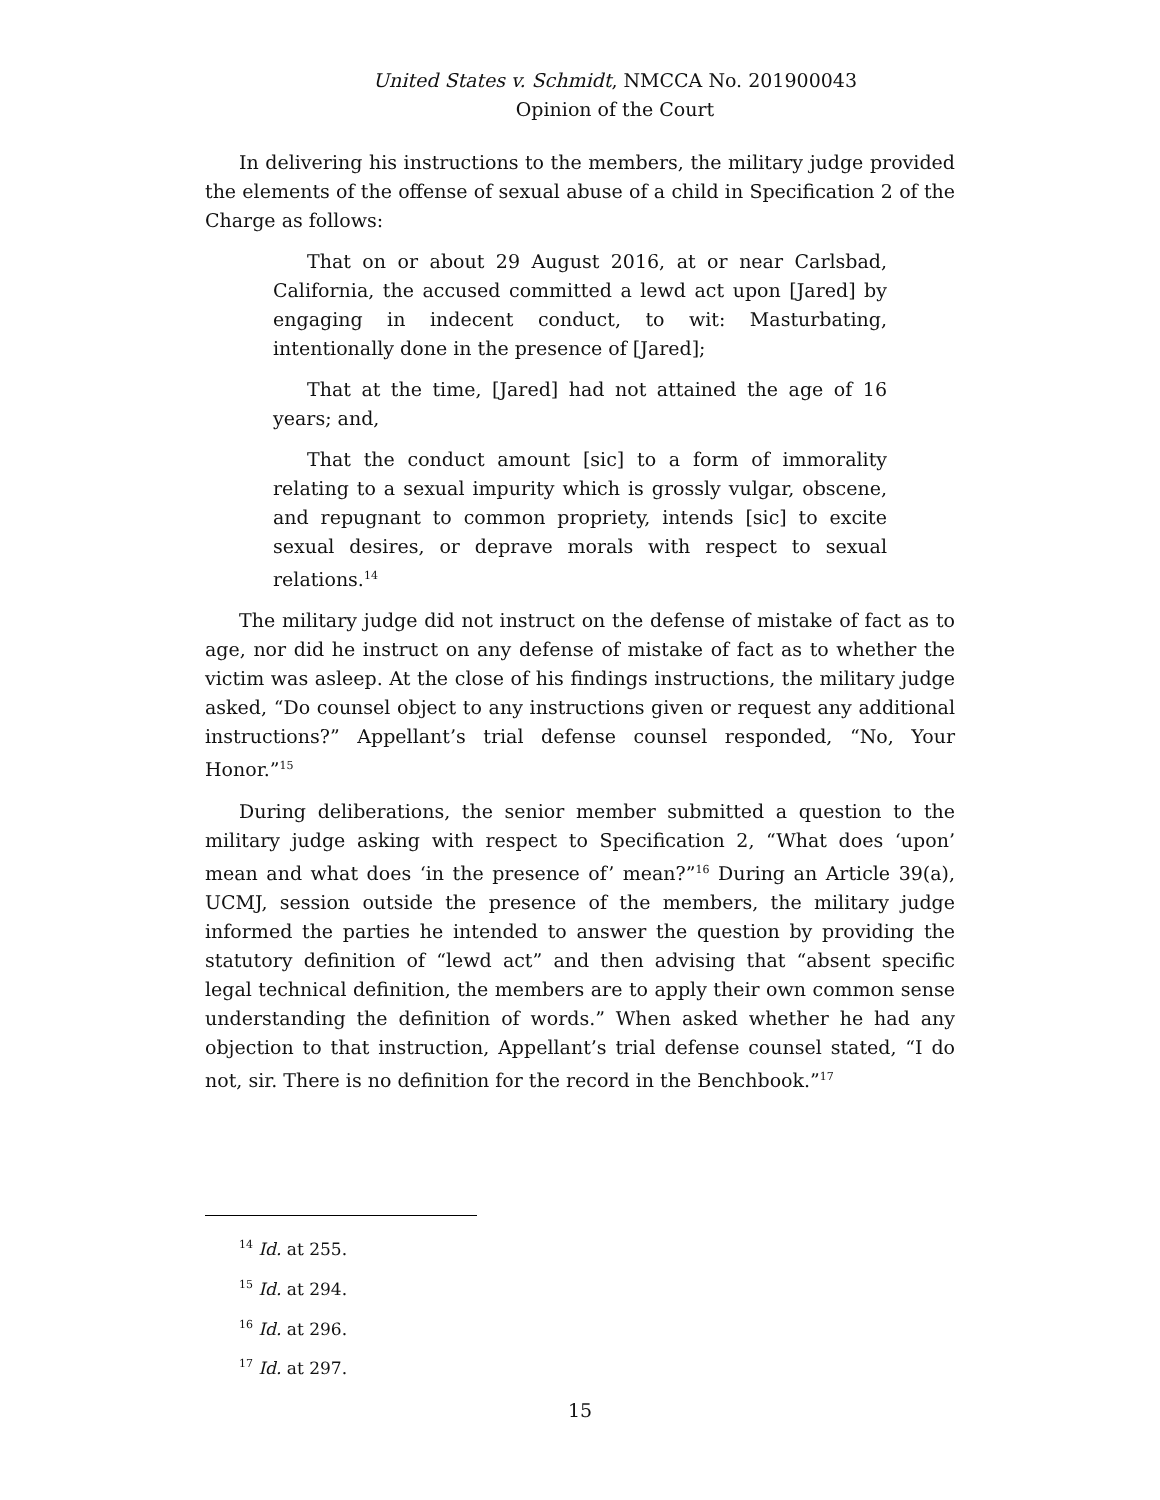United States v. Schmidt, NMCCA No. 201900043
Opinion of the Court
In delivering his instructions to the members, the military judge provided the elements of the offense of sexual abuse of a child in Specification 2 of the Charge as follows:
That on or about 29 August 2016, at or near Carlsbad, California, the accused committed a lewd act upon [Jared] by engaging in indecent conduct, to wit: Masturbating, intentionally done in the presence of [Jared];
That at the time, [Jared] had not attained the age of 16 years; and,
That the conduct amount [sic] to a form of immorality relating to a sexual impurity which is grossly vulgar, obscene, and repugnant to common propriety, intends [sic] to excite sexual desires, or deprave morals with respect to sexual relations.<sup>14</sup>
The military judge did not instruct on the defense of mistake of fact as to age, nor did he instruct on any defense of mistake of fact as to whether the victim was asleep. At the close of his findings instructions, the military judge asked, “Do counsel object to any instructions given or request any additional instructions?” Appellant’s trial defense counsel responded, “No, Your Honor.”<sup>15</sup>
During deliberations, the senior member submitted a question to the military judge asking with respect to Specification 2, “What does ‘upon’ mean and what does ‘in the presence of’ mean?”<sup>16</sup> During an Article 39(a), UCMJ, session outside the presence of the members, the military judge informed the parties he intended to answer the question by providing the statutory definition of “lewd act” and then advising that “absent specific legal technical definition, the members are to apply their own common sense understanding the definition of words.” When asked whether he had any objection to that instruction, Appellant’s trial defense counsel stated, “I do not, sir. There is no definition for the record in the Benchbook.”<sup>17</sup>
<sup>14</sup> Id. at 255.
<sup>15</sup> Id. at 294.
<sup>16</sup> Id. at 296.
<sup>17</sup> Id. at 297.
15